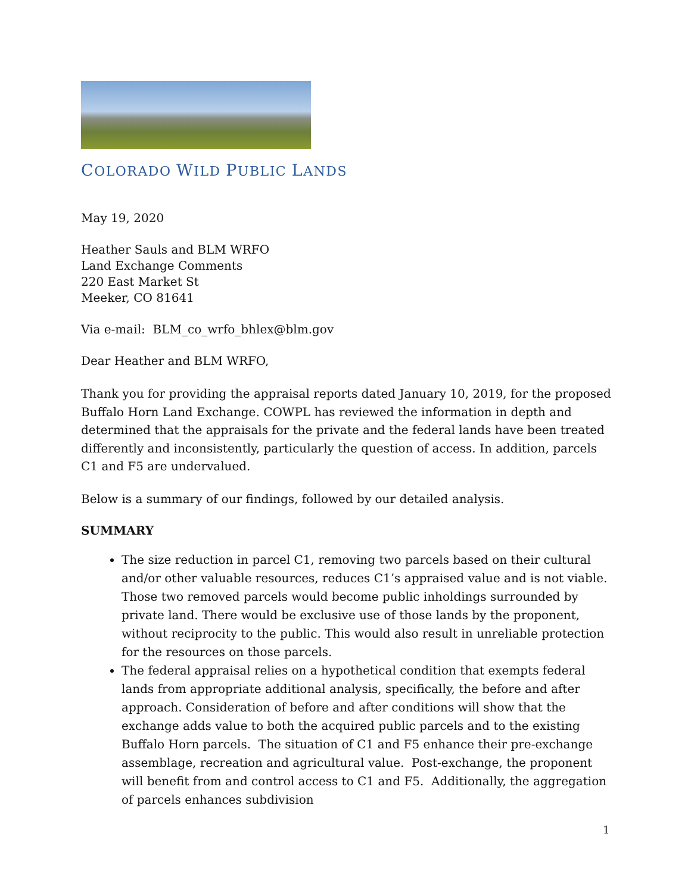COLORADO WILD PUBLIC LANDS
May 19, 2020
Heather Sauls and BLM WRFO
Land Exchange Comments
220 East Market St
Meeker, CO 81641
Via e-mail: BLM_co_wrfo_bhlex@blm.gov
Dear Heather and BLM WRFO,
Thank you for providing the appraisal reports dated January 10, 2019, for the proposed Buffalo Horn Land Exchange. COWPL has reviewed the information in depth and determined that the appraisals for the private and the federal lands have been treated differently and inconsistently, particularly the question of access. In addition, parcels C1 and F5 are undervalued.
Below is a summary of our findings, followed by our detailed analysis.
SUMMARY
The size reduction in parcel C1, removing two parcels based on their cultural and/or other valuable resources, reduces C1’s appraised value and is not viable. Those two removed parcels would become public inholdings surrounded by private land. There would be exclusive use of those lands by the proponent, without reciprocity to the public. This would also result in unreliable protection for the resources on those parcels.
The federal appraisal relies on a hypothetical condition that exempts federal lands from appropriate additional analysis, specifically, the before and after approach. Consideration of before and after conditions will show that the exchange adds value to both the acquired public parcels and to the existing Buffalo Horn parcels. The situation of C1 and F5 enhance their pre-exchange assemblage, recreation and agricultural value. Post-exchange, the proponent will benefit from and control access to C1 and F5. Additionally, the aggregation of parcels enhances subdivision
1